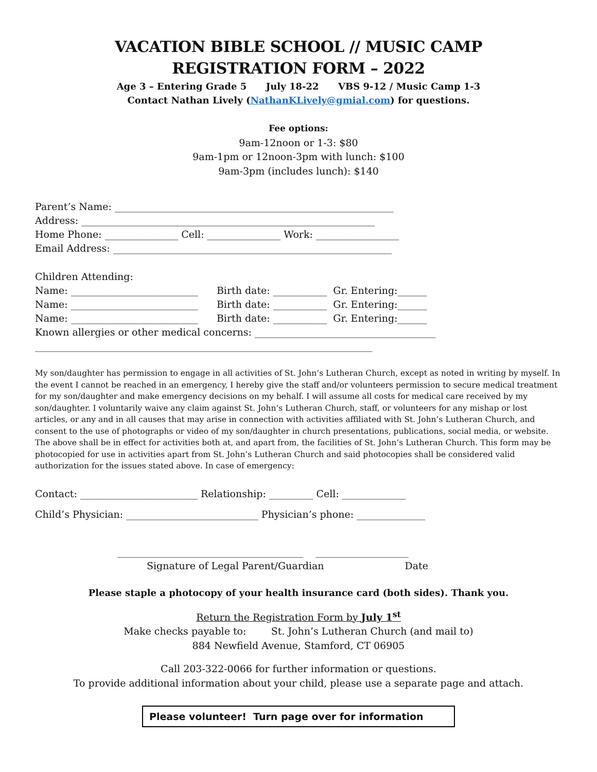VACATION BIBLE SCHOOL // MUSIC CAMP
REGISTRATION FORM – 2022
Age 3 – Entering Grade 5 July 18-22 VBS 9-12 / Music Camp 1-3
Contact Nathan Lively (NathanKLively@gmial.com) for questions.
Fee options:
9am-12noon or 1-3: $80
9am-1pm or 12noon-3pm with lunch: $100
9am-3pm (includes lunch): $140
Parent’s Name: _________________________________________________________
Address: ____________________________________________________________
Home Phone: _______________ Cell: _______________ Work: _________________
Email Address: _________________________________________________________
Children Attending:
Name: __________________________ Birth date: ___________ Gr. Entering:______
Name: __________________________ Birth date: ___________ Gr. Entering:______
Name: __________________________ Birth date: ___________ Gr. Entering:______
Known allergies or other medical concerns: _____________________________________
_____________________________________________________________________
My son/daughter has permission to engage in all activities of St. John’s Lutheran Church, except as noted in writing by myself. In the event I cannot be reached in an emergency, I hereby give the staff and/or volunteers permission to secure medical treatment for my son/daughter and make emergency decisions on my behalf. I will assume all costs for medical care received by my son/daughter. I voluntarily waive any claim against St. John’s Lutheran Church, staff, or volunteers for any mishap or lost articles, or any and in all causes that may arise in connection with activities affiliated with St. John’s Lutheran Church, and consent to the use of photographs or video of my son/daughter in church presentations, publications, social media, or website. The above shall be in effect for activities both at, and apart from, the facilities of St. John’s Lutheran Church. This form may be photocopied for use in activities apart from St. John’s Lutheran Church and said photocopies shall be considered valid authorization for the issues stated above. In case of emergency:
Contact: ________________________ Relationship: _________ Cell: _____________
Child’s Physician: ___________________________ Physician’s phone: ______________
______________________________________ ___________________
Signature of Legal Parent/Guardian Date
Please staple a photocopy of your health insurance card (both sides). Thank you.
Return the Registration Form by July 1<sup>st</sup>
Make checks payable to: St. John’s Lutheran Church (and mail to)
884 Newfield Avenue, Stamford, CT 06905
Call 203-322-0066 for further information or questions.
To provide additional information about your child, please use a separate page and attach.
Please volunteer! Turn page over for information